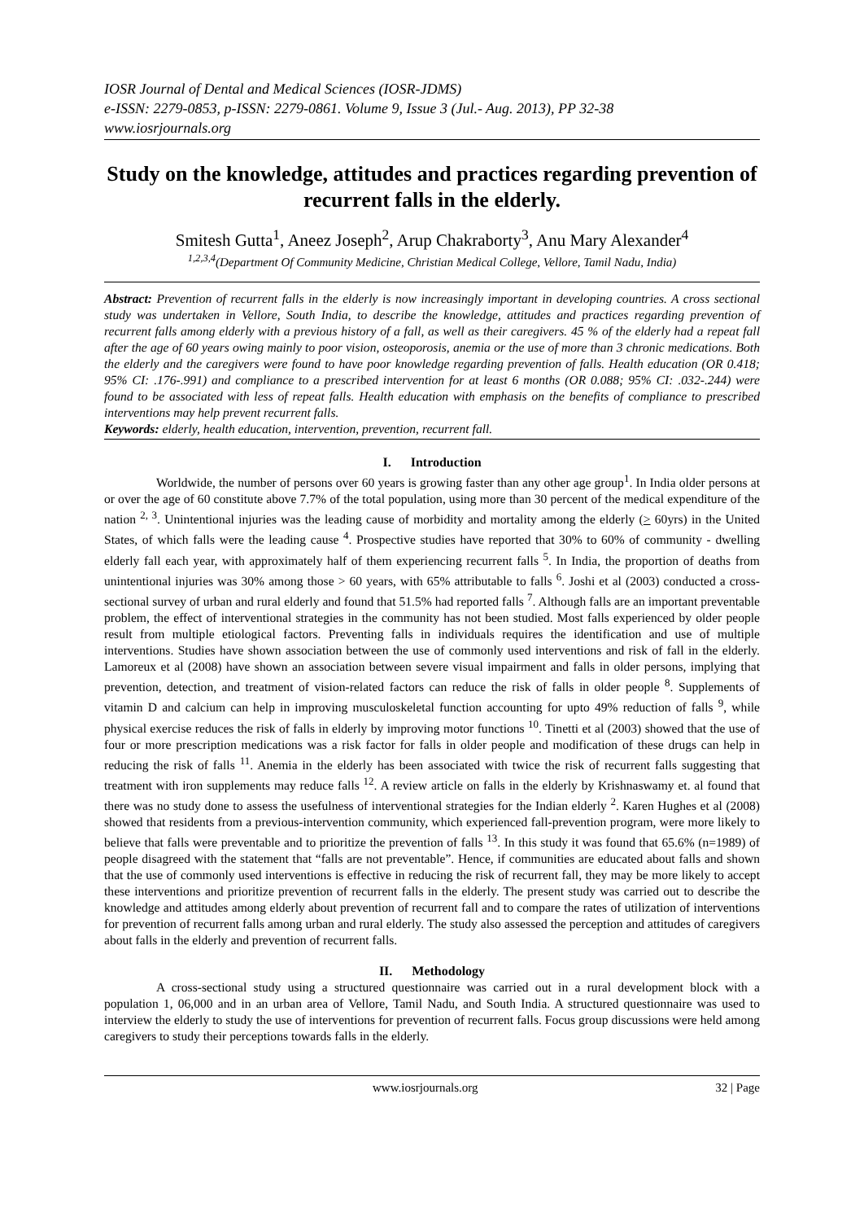IOSR Journal of Dental and Medical Sciences (IOSR-JDMS)
e-ISSN: 2279-0853, p-ISSN: 2279-0861. Volume 9, Issue 3 (Jul.- Aug. 2013), PP 32-38
www.iosrjournals.org
Study on the knowledge, attitudes and practices regarding prevention of recurrent falls in the elderly.
Smitesh Gutta<sup>1</sup>, Aneez Joseph<sup>2</sup>, Arup Chakraborty<sup>3</sup>, Anu Mary Alexander<sup>4</sup>
<sup>1,2,3,4</sup>(Department Of Community Medicine, Christian Medical College, Vellore, Tamil Nadu, India)
Abstract: Prevention of recurrent falls in the elderly is now increasingly important in developing countries. A cross sectional study was undertaken in Vellore, South India, to describe the knowledge, attitudes and practices regarding prevention of recurrent falls among elderly with a previous history of a fall, as well as their caregivers. 45 % of the elderly had a repeat fall after the age of 60 years owing mainly to poor vision, osteoporosis, anemia or the use of more than 3 chronic medications. Both the elderly and the caregivers were found to have poor knowledge regarding prevention of falls. Health education (OR 0.418; 95% CI: .176-.991) and compliance to a prescribed intervention for at least 6 months (OR 0.088; 95% CI: .032-.244) were found to be associated with less of repeat falls. Health education with emphasis on the benefits of compliance to prescribed interventions may help prevent recurrent falls.
Keywords: elderly, health education, intervention, prevention, recurrent fall.
I. Introduction
Worldwide, the number of persons over 60 years is growing faster than any other age group<sup>1</sup>. In India older persons at or over the age of 60 constitute above 7.7% of the total population, using more than 30 percent of the medical expenditure of the nation <sup>2, 3</sup>. Unintentional injuries was the leading cause of morbidity and mortality among the elderly (> 60yrs) in the United States, of which falls were the leading cause <sup>4</sup>. Prospective studies have reported that 30% to 60% of community - dwelling elderly fall each year, with approximately half of them experiencing recurrent falls <sup>5</sup>. In India, the proportion of deaths from unintentional injuries was 30% among those > 60 years, with 65% attributable to falls <sup>6</sup>. Joshi et al (2003) conducted a cross-sectional survey of urban and rural elderly and found that 51.5% had reported falls <sup>7</sup>. Although falls are an important preventable problem, the effect of interventional strategies in the community has not been studied. Most falls experienced by older people result from multiple etiological factors. Preventing falls in individuals requires the identification and use of multiple interventions. Studies have shown association between the use of commonly used interventions and risk of fall in the elderly. Lamoreux et al (2008) have shown an association between severe visual impairment and falls in older persons, implying that prevention, detection, and treatment of vision-related factors can reduce the risk of falls in older people <sup>8</sup>. Supplements of vitamin D and calcium can help in improving musculoskeletal function accounting for upto 49% reduction of falls <sup>9</sup>, while physical exercise reduces the risk of falls in elderly by improving motor functions <sup>10</sup>. Tinetti et al (2003) showed that the use of four or more prescription medications was a risk factor for falls in older people and modification of these drugs can help in reducing the risk of falls <sup>11</sup>. Anemia in the elderly has been associated with twice the risk of recurrent falls suggesting that treatment with iron supplements may reduce falls <sup>12</sup>. A review article on falls in the elderly by Krishnaswamy et. al found that there was no study done to assess the usefulness of interventional strategies for the Indian elderly <sup>2</sup>. Karen Hughes et al (2008) showed that residents from a previous-intervention community, which experienced fall-prevention program, were more likely to believe that falls were preventable and to prioritize the prevention of falls <sup>13</sup>. In this study it was found that 65.6% (n=1989) of people disagreed with the statement that “falls are not preventable”. Hence, if communities are educated about falls and shown that the use of commonly used interventions is effective in reducing the risk of recurrent fall, they may be more likely to accept these interventions and prioritize prevention of recurrent falls in the elderly. The present study was carried out to describe the knowledge and attitudes among elderly about prevention of recurrent fall and to compare the rates of utilization of interventions for prevention of recurrent falls among urban and rural elderly. The study also assessed the perception and attitudes of caregivers about falls in the elderly and prevention of recurrent falls.
II. Methodology
A cross-sectional study using a structured questionnaire was carried out in a rural development block with a population 1, 06,000 and in an urban area of Vellore, Tamil Nadu, and South India. A structured questionnaire was used to interview the elderly to study the use of interventions for prevention of recurrent falls. Focus group discussions were held among caregivers to study their perceptions towards falls in the elderly.
www.iosrjournals.org 32 | Page